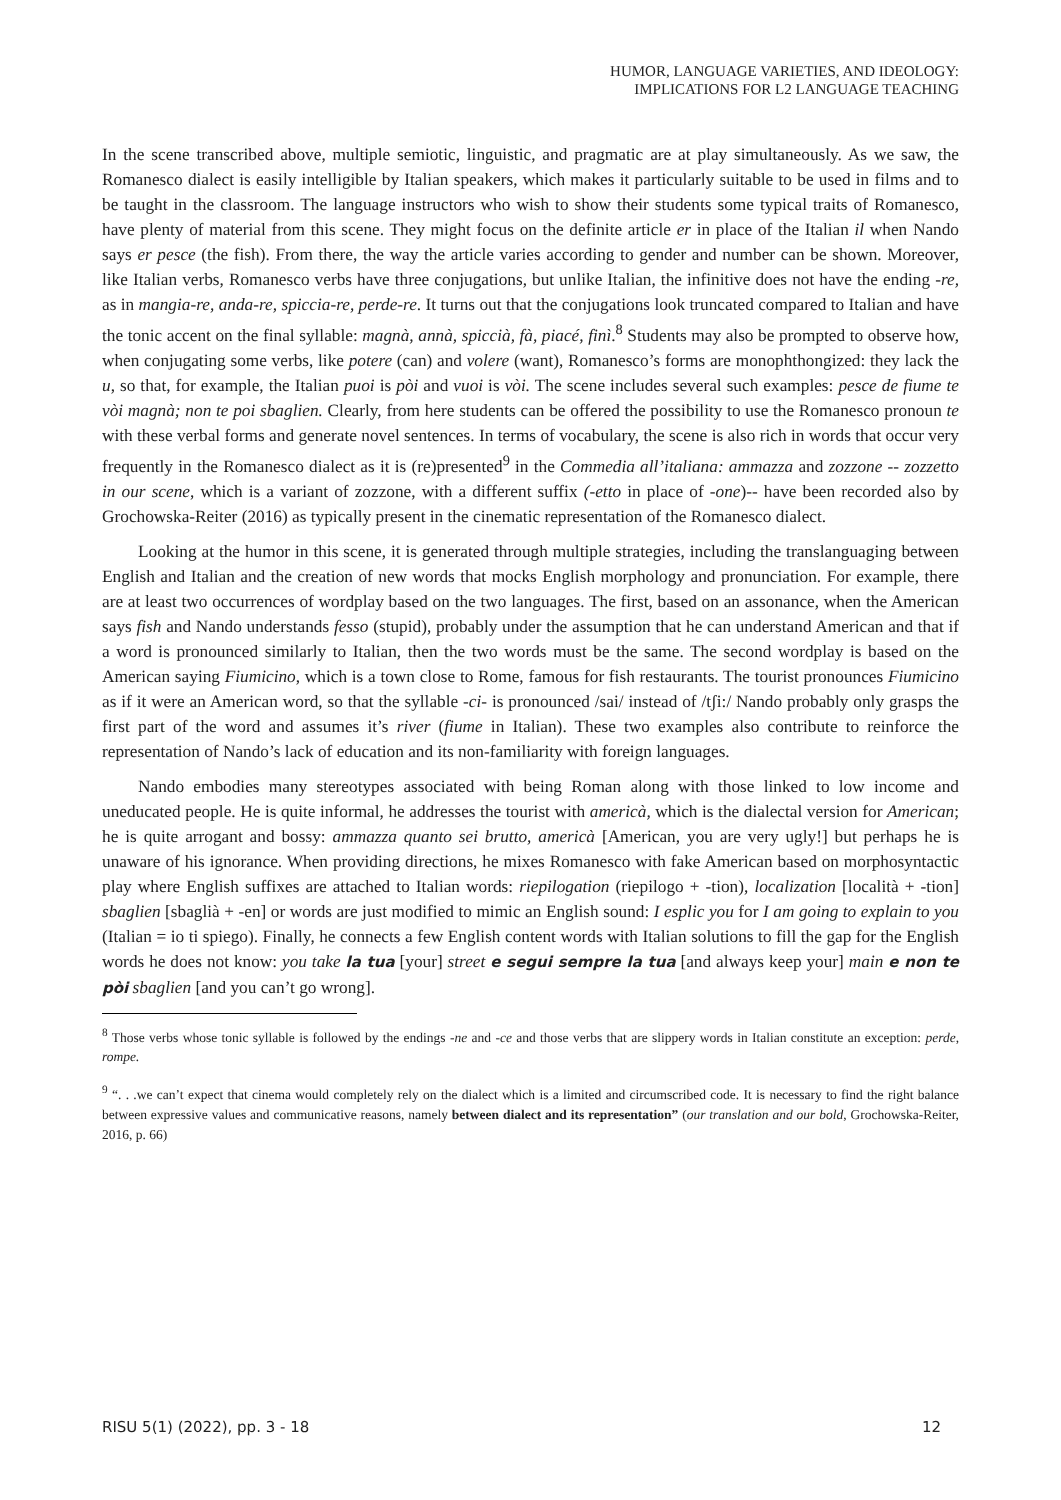HUMOR, LANGUAGE VARIETIES, AND IDEOLOGY:
IMPLICATIONS FOR L2 LANGUAGE TEACHING
In the scene transcribed above, multiple semiotic, linguistic, and pragmatic are at play simultaneously. As we saw, the Romanesco dialect is easily intelligible by Italian speakers, which makes it particularly suitable to be used in films and to be taught in the classroom. The language instructors who wish to show their students some typical traits of Romanesco, have plenty of material from this scene. They might focus on the definite article er in place of the Italian il when Nando says er pesce (the fish). From there, the way the article varies according to gender and number can be shown. Moreover, like Italian verbs, Romanesco verbs have three conjugations, but unlike Italian, the infinitive does not have the ending -re, as in mangia-re, anda-re, spiccia-re, perde-re. It turns out that the conjugations look truncated compared to Italian and have the tonic accent on the final syllable: magnà, annà, spiccià, fà, piacé, finì.<sup>8</sup> Students may also be prompted to observe how, when conjugating some verbs, like potere (can) and volere (want), Romanesco’s forms are monophthongized: they lack the u, so that, for example, the Italian puoi is pòi and vuoi is vòi. The scene includes several such examples: pesce de fiume te vòi magnà; non te poi sbaglien. Clearly, from here students can be offered the possibility to use the Romanesco pronoun te with these verbal forms and generate novel sentences. In terms of vocabulary, the scene is also rich in words that occur very frequently in the Romanesco dialect as it is (re)presented<sup>9</sup> in the Commedia all’italiana: ammazza and zozzone -- zozzetto in our scene, which is a variant of zozzone, with a different suffix (-etto in place of -one)-- have been recorded also by Grochowska-Reiter (2016) as typically present in the cinematic representation of the Romanesco dialect.
Looking at the humor in this scene, it is generated through multiple strategies, including the translanguaging between English and Italian and the creation of new words that mocks English morphology and pronunciation. For example, there are at least two occurrences of wordplay based on the two languages. The first, based on an assonance, when the American says fish and Nando understands fesso (stupid), probably under the assumption that he can understand American and that if a word is pronounced similarly to Italian, then the two words must be the same. The second wordplay is based on the American saying Fiumicino, which is a town close to Rome, famous for fish restaurants. The tourist pronounces Fiumicino as if it were an American word, so that the syllable -ci- is pronounced /sai/ instead of /tʃi:/ Nando probably only grasps the first part of the word and assumes it’s river (fiume in Italian). These two examples also contribute to reinforce the representation of Nando’s lack of education and its non-familiarity with foreign languages.
Nando embodies many stereotypes associated with being Roman along with those linked to low income and uneducated people. He is quite informal, he addresses the tourist with americà, which is the dialectal version for American; he is quite arrogant and bossy: ammazza quanto sei brutto, americà [American, you are very ugly!] but perhaps he is unaware of his ignorance. When providing directions, he mixes Romanesco with fake American based on morphosyntactic play where English suffixes are attached to Italian words: riepilogation (riepilogo + -tion), localization [località + -tion] sbaglien [sbaglià + -en] or words are just modified to mimic an English sound: I esplic you for I am going to explain to you (Italian = io ti spiego). Finally, he connects a few English content words with Italian solutions to fill the gap for the English words he does not know: you take la tua [your] street e segui sempre la tua [and always keep your] main e non te pòi sbaglien [and you can’t go wrong].
<sup>8</sup> Those verbs whose tonic syllable is followed by the endings -ne and -ce and those verbs that are slippery words in Italian constitute an exception: perde, rompe.
<sup>9</sup> “. . .we can’t expect that cinema would completely rely on the dialect which is a limited and circumscribed code. It is necessary to find the right balance between expressive values and communicative reasons, namely between dialect and its representation” (our translation and our bold, Grochowska-Reiter, 2016, p. 66)
RISU 5(1) (2022), pp. 3 - 18 12